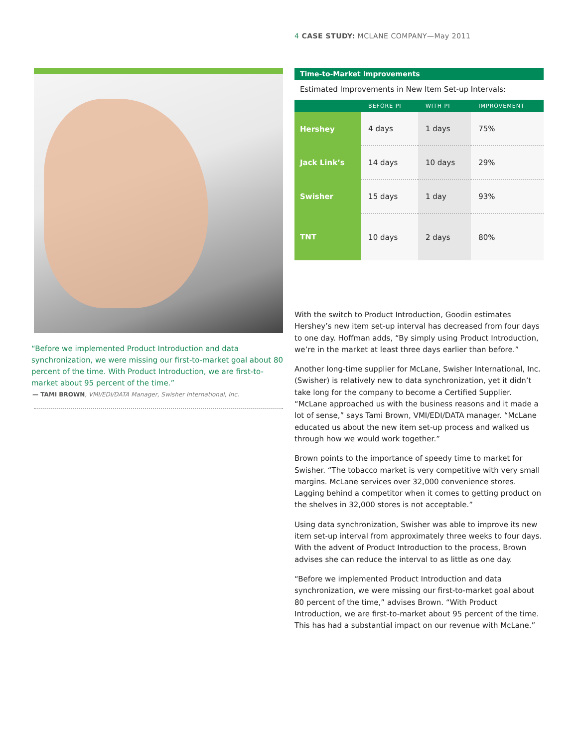4 CASE STUDY: MCLANE COMPANY—May 2011
“Before we implemented Product Introduction and data synchronization, we were missing our first-to-market goal about 80 percent of the time. With Product Introduction, we are first-to-market about 95 percent of the time.”
— TAMI BROWN, VMI/EDI/DATA Manager, Swisher International, Inc.
Time-to-Market Improvements
Estimated Improvements in New Item Set-up Intervals:
| | BEFORE PI | WITH PI | IMPROVEMENT |
| --- | --- | --- | --- |
| Hershey | 4 days | 1 days | 75% |
| Jack Link’s | 14 days | 10 days | 29% |
| Swisher | 15 days | 1 day | 93% |
| TNT | 10 days | 2 days | 80% |
With the switch to Product Introduction, Goodin estimates Hershey’s new item set-up interval has decreased from four days to one day. Hoffman adds, “By simply using Product Introduction, we’re in the market at least three days earlier than before.”
Another long-time supplier for McLane, Swisher International, Inc. (Swisher) is relatively new to data synchronization, yet it didn’t take long for the company to become a Certified Supplier. “McLane approached us with the business reasons and it made a lot of sense,” says Tami Brown, VMI/EDI/DATA manager. “McLane educated us about the new item set-up process and walked us through how we would work together.”
Brown points to the importance of speedy time to market for Swisher. “The tobacco market is very competitive with very small margins. McLane services over 32,000 convenience stores. Lagging behind a competitor when it comes to getting product on the shelves in 32,000 stores is not acceptable.”
Using data synchronization, Swisher was able to improve its new item set-up interval from approximately three weeks to four days. With the advent of Product Introduction to the process, Brown advises she can reduce the interval to as little as one day.
“Before we implemented Product Introduction and data synchronization, we were missing our first-to-market goal about 80 percent of the time,” advises Brown. “With Product Introduction, we are first-to-market about 95 percent of the time. This has had a substantial impact on our revenue with McLane.”